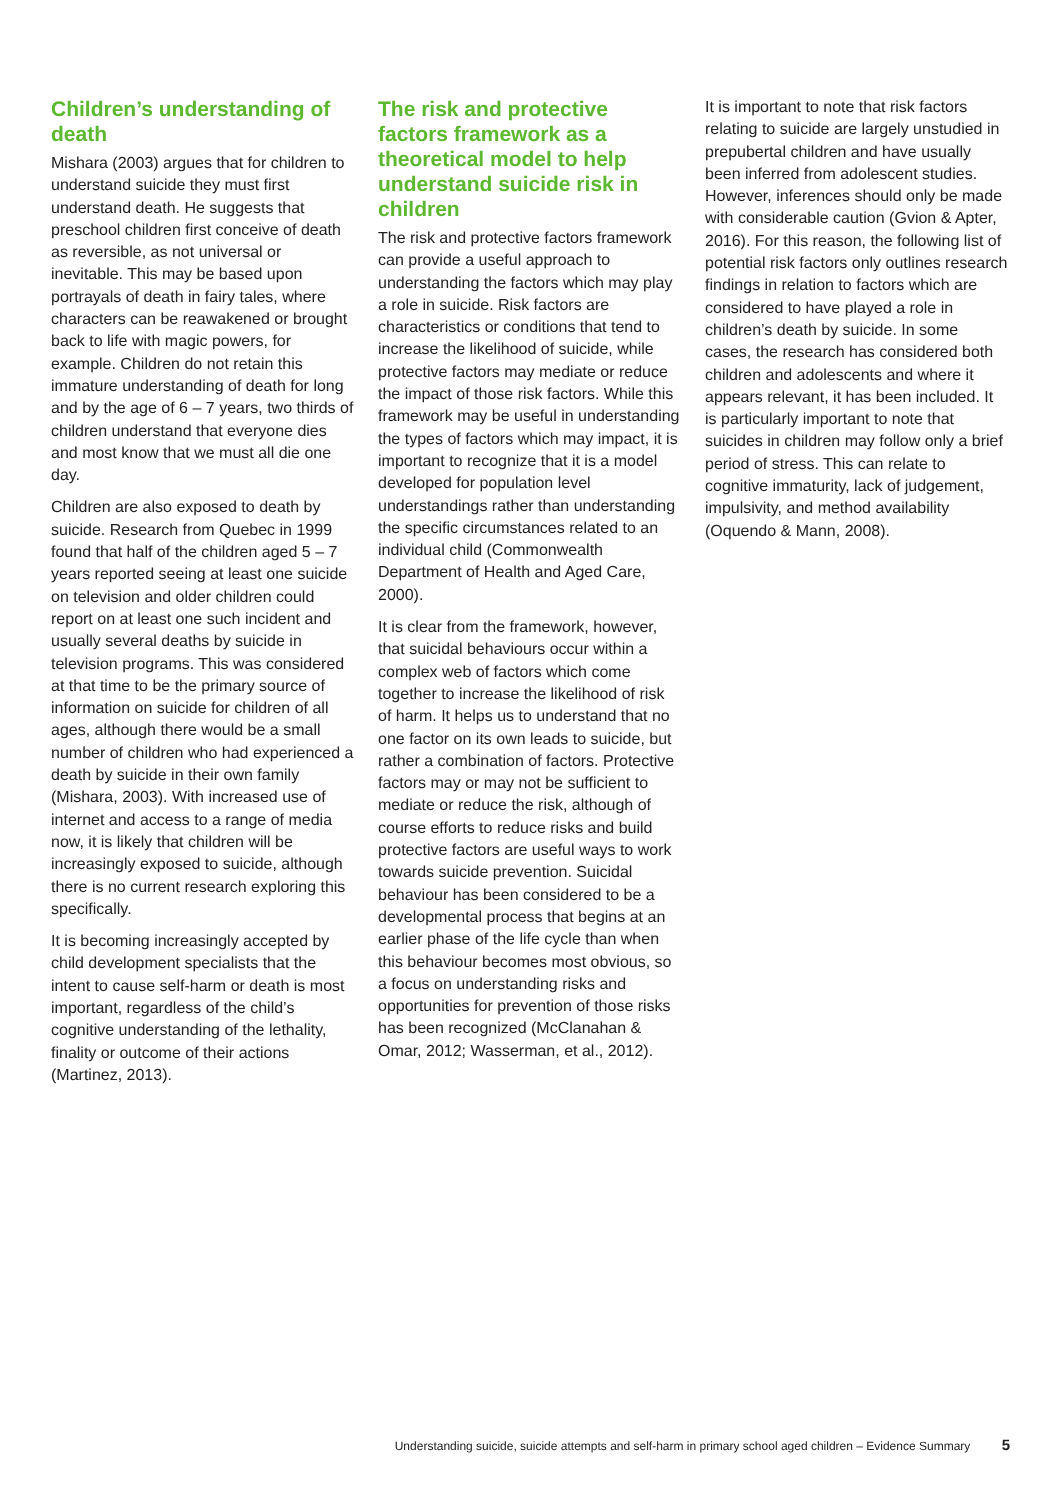Children’s understanding of death
Mishara (2003) argues that for children to understand suicide they must first understand death. He suggests that preschool children first conceive of death as reversible, as not universal or inevitable. This may be based upon portrayals of death in fairy tales, where characters can be reawakened or brought back to life with magic powers, for example. Children do not retain this immature understanding of death for long and by the age of 6 – 7 years, two thirds of children understand that everyone dies and most know that we must all die one day.
Children are also exposed to death by suicide. Research from Quebec in 1999 found that half of the children aged 5 – 7 years reported seeing at least one suicide on television and older children could report on at least one such incident and usually several deaths by suicide in television programs. This was considered at that time to be the primary source of information on suicide for children of all ages, although there would be a small number of children who had experienced a death by suicide in their own family (Mishara, 2003). With increased use of internet and access to a range of media now, it is likely that children will be increasingly exposed to suicide, although there is no current research exploring this specifically.
It is becoming increasingly accepted by child development specialists that the intent to cause self-harm or death is most important, regardless of the child’s cognitive understanding of the lethality, finality or outcome of their actions (Martinez, 2013).
The risk and protective factors framework as a theoretical model to help understand suicide risk in children
The risk and protective factors framework can provide a useful approach to understanding the factors which may play a role in suicide. Risk factors are characteristics or conditions that tend to increase the likelihood of suicide, while protective factors may mediate or reduce the impact of those risk factors. While this framework may be useful in understanding the types of factors which may impact, it is important to recognize that it is a model developed for population level understandings rather than understanding the specific circumstances related to an individual child (Commonwealth Department of Health and Aged Care, 2000).
It is clear from the framework, however, that suicidal behaviours occur within a complex web of factors which come together to increase the likelihood of risk of harm. It helps us to understand that no one factor on its own leads to suicide, but rather a combination of factors. Protective factors may or may not be sufficient to mediate or reduce the risk, although of course efforts to reduce risks and build protective factors are useful ways to work towards suicide prevention. Suicidal behaviour has been considered to be a developmental process that begins at an earlier phase of the life cycle than when this behaviour becomes most obvious, so a focus on understanding risks and opportunities for prevention of those risks has been recognized (McClanahan & Omar, 2012; Wasserman, et al., 2012).
It is important to note that risk factors relating to suicide are largely unstudied in prepubertal children and have usually been inferred from adolescent studies. However, inferences should only be made with considerable caution (Gvion & Apter, 2016). For this reason, the following list of potential risk factors only outlines research findings in relation to factors which are considered to have played a role in children’s death by suicide. In some cases, the research has considered both children and adolescents and where it appears relevant, it has been included. It is particularly important to note that suicides in children may follow only a brief period of stress. This can relate to cognitive immaturity, lack of judgement, impulsivity, and method availability (Oquendo & Mann, 2008).
Understanding suicide, suicide attempts and self-harm in primary school aged children – Evidence Summary 5